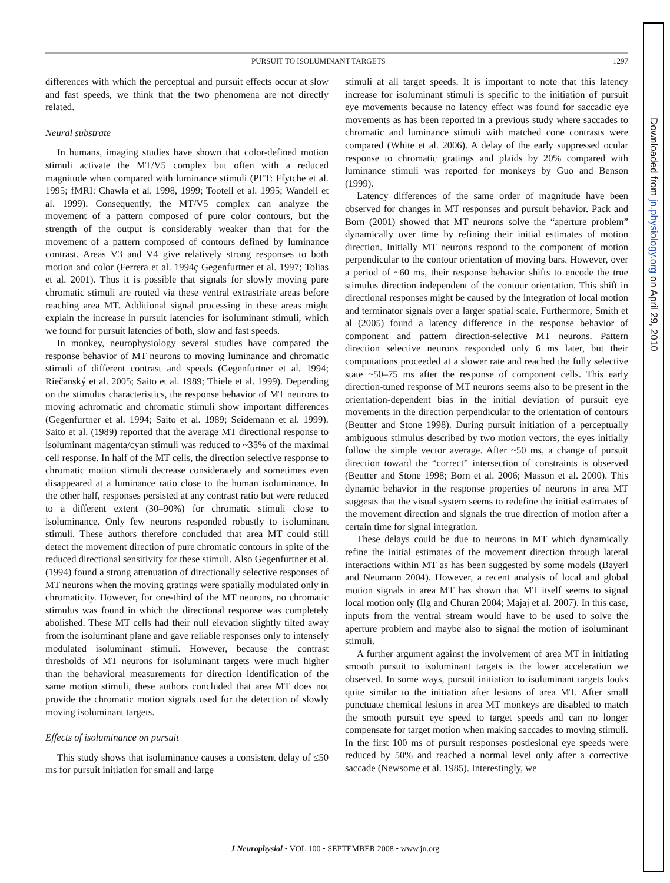PURSUIT TO ISOLUMINANT TARGETS 1297
differences with which the perceptual and pursuit effects occur at slow and fast speeds, we think that the two phenomena are not directly related.
Neural substrate
In humans, imaging studies have shown that color-defined motion stimuli activate the MT/V5 complex but often with a reduced magnitude when compared with luminance stimuli (PET: Ffytche et al. 1995; fMRI: Chawla et al. 1998, 1999; Tootell et al. 1995; Wandell et al. 1999). Consequently, the MT/V5 complex can analyze the movement of a pattern composed of pure color contours, but the strength of the output is considerably weaker than that for the movement of a pattern composed of contours defined by luminance contrast. Areas V3 and V4 give relatively strong responses to both motion and color (Ferrera et al. 1994ç Gegenfurtner et al. 1997; Tolias et al. 2001). Thus it is possible that signals for slowly moving pure chromatic stimuli are routed via these ventral extrastriate areas before reaching area MT. Additional signal processing in these areas might explain the increase in pursuit latencies for isoluminant stimuli, which we found for pursuit latencies of both, slow and fast speeds.
In monkey, neurophysiology several studies have compared the response behavior of MT neurons to moving luminance and chromatic stimuli of different contrast and speeds (Gegenfurtner et al. 1994; Riečanský et al. 2005; Saito et al. 1989; Thiele et al. 1999). Depending on the stimulus characteristics, the response behavior of MT neurons to moving achromatic and chromatic stimuli show important differences (Gegenfurtner et al. 1994; Saito et al. 1989; Seidemann et al. 1999). Saito et al. (1989) reported that the average MT directional response to isoluminant magenta/cyan stimuli was reduced to ~35% of the maximal cell response. In half of the MT cells, the direction selective response to chromatic motion stimuli decrease considerately and sometimes even disappeared at a luminance ratio close to the human isoluminance. In the other half, responses persisted at any contrast ratio but were reduced to a different extent (30–90%) for chromatic stimuli close to isoluminance. Only few neurons responded robustly to isoluminant stimuli. These authors therefore concluded that area MT could still detect the movement direction of pure chromatic contours in spite of the reduced directional sensitivity for these stimuli. Also Gegenfurtner et al. (1994) found a strong attenuation of directionally selective responses of MT neurons when the moving gratings were spatially modulated only in chromaticity. However, for one-third of the MT neurons, no chromatic stimulus was found in which the directional response was completely abolished. These MT cells had their null elevation slightly tilted away from the isoluminant plane and gave reliable responses only to intensely modulated isoluminant stimuli. However, because the contrast thresholds of MT neurons for isoluminant targets were much higher than the behavioral measurements for direction identification of the same motion stimuli, these authors concluded that area MT does not provide the chromatic motion signals used for the detection of slowly moving isoluminant targets.
Effects of isoluminance on pursuit
This study shows that isoluminance causes a consistent delay of ≤50 ms for pursuit initiation for small and large
stimuli at all target speeds. It is important to note that this latency increase for isoluminant stimuli is specific to the initiation of pursuit eye movements because no latency effect was found for saccadic eye movements as has been reported in a previous study where saccades to chromatic and luminance stimuli with matched cone contrasts were compared (White et al. 2006). A delay of the early suppressed ocular response to chromatic gratings and plaids by 20% compared with luminance stimuli was reported for monkeys by Guo and Benson (1999).
Latency differences of the same order of magnitude have been observed for changes in MT responses and pursuit behavior. Pack and Born (2001) showed that MT neurons solve the “aperture problem” dynamically over time by refining their initial estimates of motion direction. Initially MT neurons respond to the component of motion perpendicular to the contour orientation of moving bars. However, over a period of ~60 ms, their response behavior shifts to encode the true stimulus direction independent of the contour orientation. This shift in directional responses might be caused by the integration of local motion and terminator signals over a larger spatial scale. Furthermore, Smith et al (2005) found a latency difference in the response behavior of component and pattern direction-selective MT neurons. Pattern direction selective neurons responded only 6 ms later, but their computations proceeded at a slower rate and reached the fully selective state ~50–75 ms after the response of component cells. This early direction-tuned response of MT neurons seems also to be present in the orientation-dependent bias in the initial deviation of pursuit eye movements in the direction perpendicular to the orientation of contours (Beutter and Stone 1998). During pursuit initiation of a perceptually ambiguous stimulus described by two motion vectors, the eyes initially follow the simple vector average. After ~50 ms, a change of pursuit direction toward the “correct” intersection of constraints is observed (Beutter and Stone 1998; Born et al. 2006; Masson et al. 2000). This dynamic behavior in the response properties of neurons in area MT suggests that the visual system seems to redefine the initial estimates of the movement direction and signals the true direction of motion after a certain time for signal integration.
These delays could be due to neurons in MT which dynamically refine the initial estimates of the movement direction through lateral interactions within MT as has been suggested by some models (Bayerl and Neumann 2004). However, a recent analysis of local and global motion signals in area MT has shown that MT itself seems to signal local motion only (Ilg and Churan 2004; Majaj et al. 2007). In this case, inputs from the ventral stream would have to be used to solve the aperture problem and maybe also to signal the motion of isoluminant stimuli.
A further argument against the involvement of area MT in initiating smooth pursuit to isoluminant targets is the lower acceleration we observed. In some ways, pursuit initiation to isoluminant targets looks quite similar to the initiation after lesions of area MT. After small punctuate chemical lesions in area MT monkeys are disabled to match the smooth pursuit eye speed to target speeds and can no longer compensate for target motion when making saccades to moving stimuli. In the first 100 ms of pursuit responses postlesional eye speeds were reduced by 50% and reached a normal level only after a corrective saccade (Newsome et al. 1985). Interestingly, we
J Neurophysiol • VOL 100 • SEPTEMBER 2008 • www.jn.org
Downloaded from jn.physiology.org on April 29, 2010